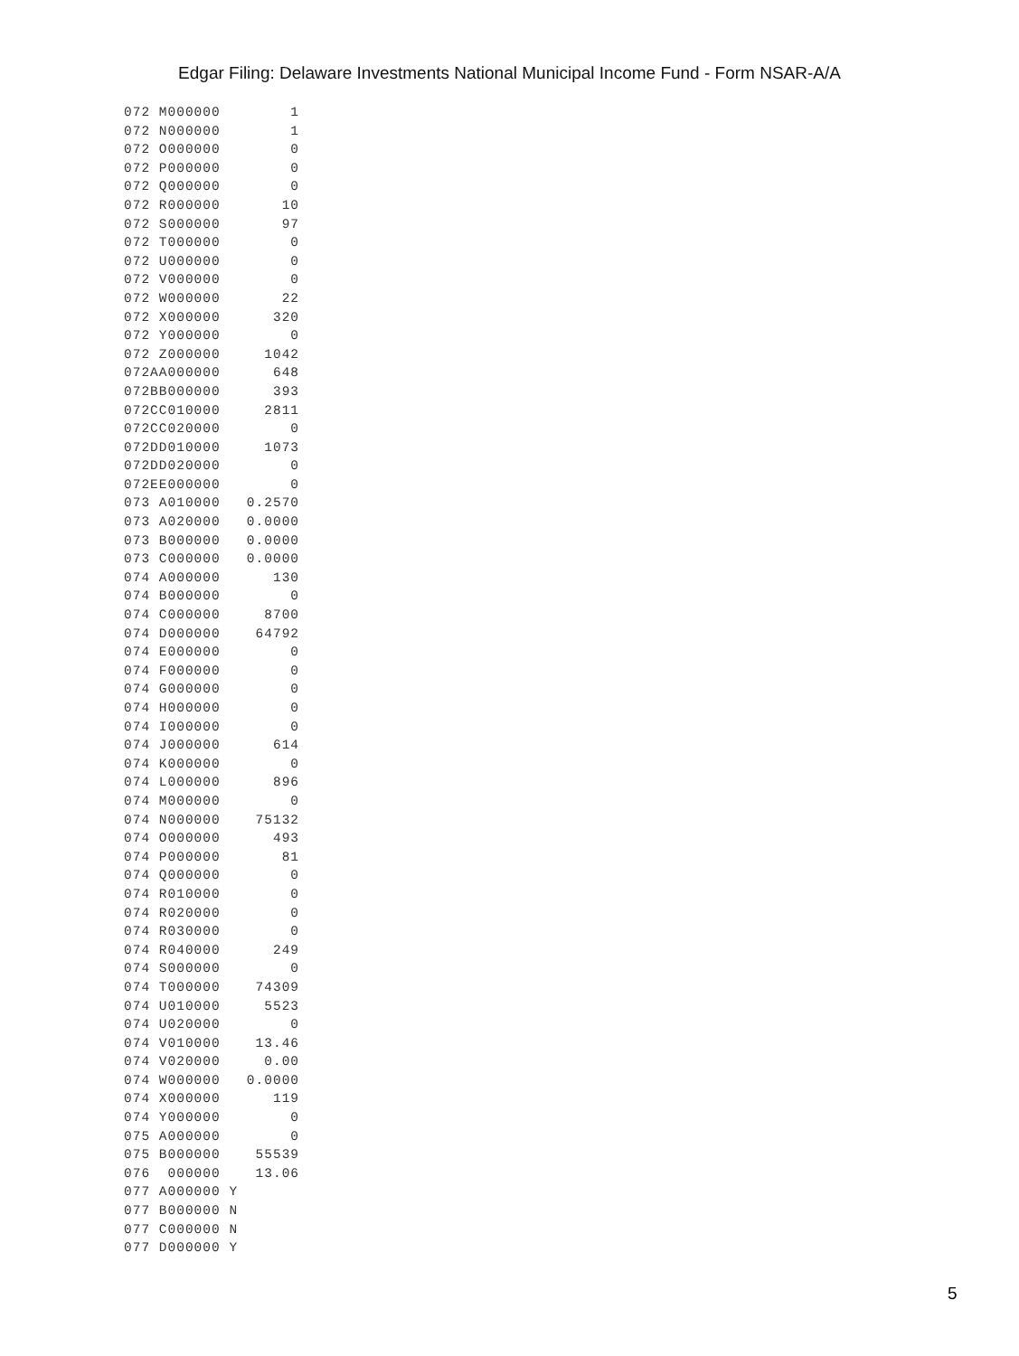Edgar Filing: Delaware Investments National Municipal Income Fund - Form NSAR-A/A
072 M000000        1
072 N000000        1
072 O000000        0
072 P000000        0
072 Q000000        0
072 R000000       10
072 S000000       97
072 T000000        0
072 U000000        0
072 V000000        0
072 W000000       22
072 X000000      320
072 Y000000        0
072 Z000000     1042
072AA000000      648
072BB000000      393
072CC010000     2811
072CC020000        0
072DD010000     1073
072DD020000        0
072EE000000        0
073 A010000   0.2570
073 A020000   0.0000
073 B000000   0.0000
073 C000000   0.0000
074 A000000      130
074 B000000        0
074 C000000     8700
074 D000000    64792
074 E000000        0
074 F000000        0
074 G000000        0
074 H000000        0
074 I000000        0
074 J000000      614
074 K000000        0
074 L000000      896
074 M000000        0
074 N000000    75132
074 O000000      493
074 P000000       81
074 Q000000        0
074 R010000        0
074 R020000        0
074 R030000        0
074 R040000      249
074 S000000        0
074 T000000    74309
074 U010000     5523
074 U020000        0
074 V010000    13.46
074 V020000     0.00
074 W000000   0.0000
074 X000000      119
074 Y000000        0
075 A000000        0
075 B000000    55539
076  000000    13.06
077 A000000 Y
077 B000000 N
077 C000000 N
077 D000000 Y
5